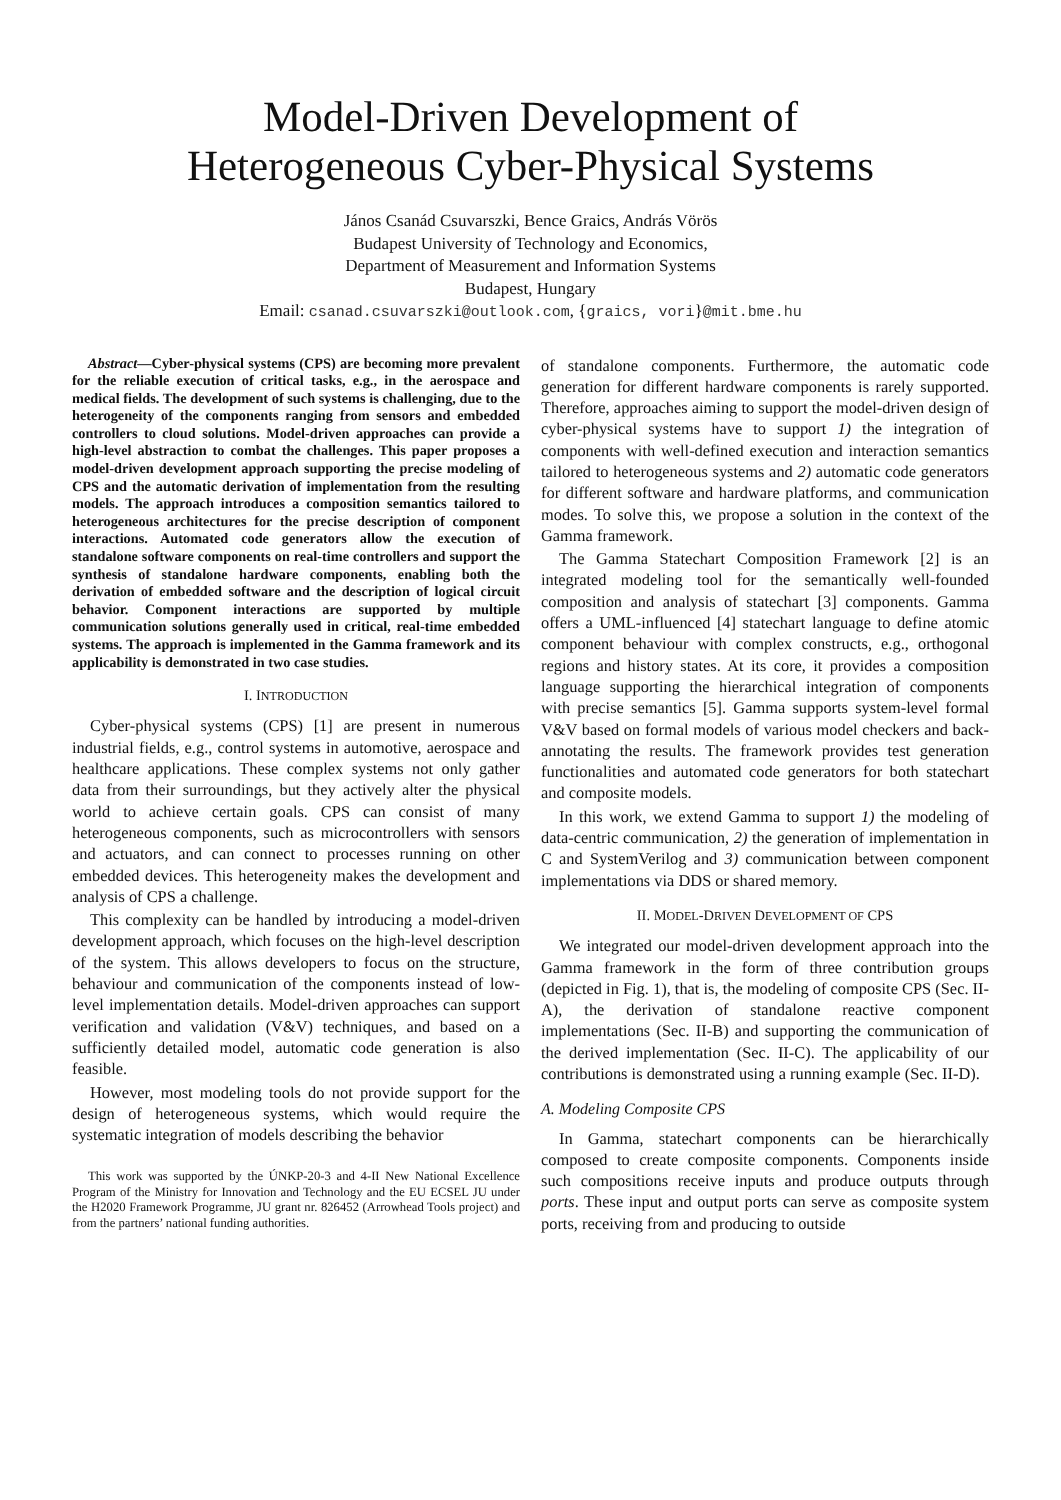Model-Driven Development of
Heterogeneous Cyber-Physical Systems
János Csanád Csuvarszki, Bence Graics, András Vörös
Budapest University of Technology and Economics,
Department of Measurement and Information Systems
Budapest, Hungary
Email: csanad.csuvarszki@outlook.com, {graics, vori}@mit.bme.hu
Abstract—Cyber-physical systems (CPS) are becoming more prevalent for the reliable execution of critical tasks, e.g., in the aerospace and medical fields. The development of such systems is challenging, due to the heterogeneity of the components ranging from sensors and embedded controllers to cloud solutions. Model-driven approaches can provide a high-level abstraction to combat the challenges. This paper proposes a model-driven development approach supporting the precise modeling of CPS and the automatic derivation of implementation from the resulting models. The approach introduces a composition semantics tailored to heterogeneous architectures for the precise description of component interactions. Automated code generators allow the execution of standalone software components on real-time controllers and support the synthesis of standalone hardware components, enabling both the derivation of embedded software and the description of logical circuit behavior. Component interactions are supported by multiple communication solutions generally used in critical, real-time embedded systems. The approach is implemented in the Gamma framework and its applicability is demonstrated in two case studies.
I. INTRODUCTION
Cyber-physical systems (CPS) [1] are present in numerous industrial fields, e.g., control systems in automotive, aerospace and healthcare applications. These complex systems not only gather data from their surroundings, but they actively alter the physical world to achieve certain goals. CPS can consist of many heterogeneous components, such as microcontrollers with sensors and actuators, and can connect to processes running on other embedded devices. This heterogeneity makes the development and analysis of CPS a challenge.
This complexity can be handled by introducing a model-driven development approach, which focuses on the high-level description of the system. This allows developers to focus on the structure, behaviour and communication of the components instead of low-level implementation details. Model-driven approaches can support verification and validation (V&V) techniques, and based on a sufficiently detailed model, automatic code generation is also feasible.
However, most modeling tools do not provide support for the design of heterogeneous systems, which would require the systematic integration of models describing the behavior
This work was supported by the ÚNKP-20-3 and 4-II New National Excellence Program of the Ministry for Innovation and Technology and the EU ECSEL JU under the H2020 Framework Programme, JU grant nr. 826452 (Arrowhead Tools project) and from the partners’ national funding authorities.
of standalone components. Furthermore, the automatic code generation for different hardware components is rarely supported. Therefore, approaches aiming to support the model-driven design of cyber-physical systems have to support 1) the integration of components with well-defined execution and interaction semantics tailored to heterogeneous systems and 2) automatic code generators for different software and hardware platforms, and communication modes. To solve this, we propose a solution in the context of the Gamma framework.
The Gamma Statechart Composition Framework [2] is an integrated modeling tool for the semantically well-founded composition and analysis of statechart [3] components. Gamma offers a UML-influenced [4] statechart language to define atomic component behaviour with complex constructs, e.g., orthogonal regions and history states. At its core, it provides a composition language supporting the hierarchical integration of components with precise semantics [5]. Gamma supports system-level formal V&V based on formal models of various model checkers and back-annotating the results. The framework provides test generation functionalities and automated code generators for both statechart and composite models.
In this work, we extend Gamma to support 1) the modeling of data-centric communication, 2) the generation of implementation in C and SystemVerilog and 3) communication between component implementations via DDS or shared memory.
II. MODEL-DRIVEN DEVELOPMENT OF CPS
We integrated our model-driven development approach into the Gamma framework in the form of three contribution groups (depicted in Fig. 1), that is, the modeling of composite CPS (Sec. II-A), the derivation of standalone reactive component implementations (Sec. II-B) and supporting the communication of the derived implementation (Sec. II-C). The applicability of our contributions is demonstrated using a running example (Sec. II-D).
A. Modeling Composite CPS
In Gamma, statechart components can be hierarchically composed to create composite components. Components inside such compositions receive inputs and produce outputs through ports. These input and output ports can serve as composite system ports, receiving from and producing to outside